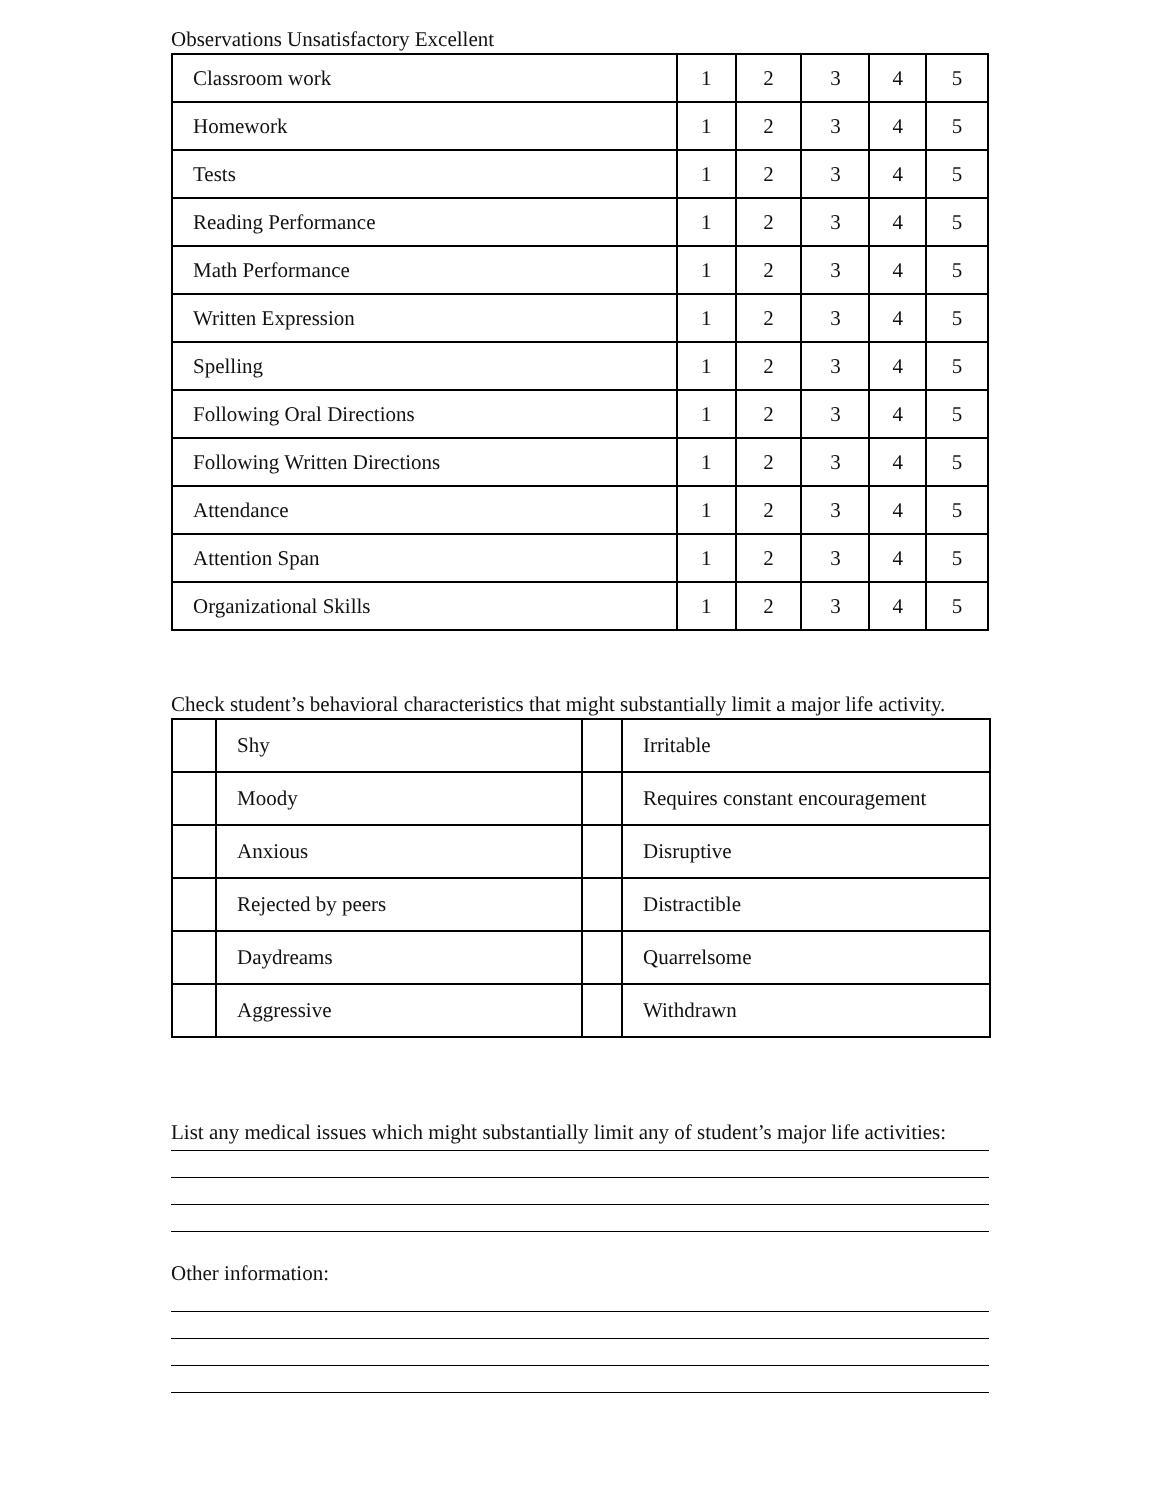Observations Unsatisfactory Excellent
| Classroom work | 1 | 2 | 3 | 4 | 5 |
| Homework | 1 | 2 | 3 | 4 | 5 |
| Tests | 1 | 2 | 3 | 4 | 5 |
| Reading Performance | 1 | 2 | 3 | 4 | 5 |
| Math Performance | 1 | 2 | 3 | 4 | 5 |
| Written Expression | 1 | 2 | 3 | 4 | 5 |
| Spelling | 1 | 2 | 3 | 4 | 5 |
| Following Oral Directions | 1 | 2 | 3 | 4 | 5 |
| Following Written Directions | 1 | 2 | 3 | 4 | 5 |
| Attendance | 1 | 2 | 3 | 4 | 5 |
| Attention Span | 1 | 2 | 3 | 4 | 5 |
| Organizational Skills | 1 | 2 | 3 | 4 | 5 |
Check student’s behavioral characteristics that might substantially limit a major life activity.
| | Shy | | Irritable |
| | Moody | | Requires constant encouragement |
| | Anxious | | Disruptive |
| | Rejected by peers | | Distractible |
| | Daydreams | | Quarrelsome |
| | Aggressive | | Withdrawn |
List any medical issues which might substantially limit any of student’s major life activities:
Other information: